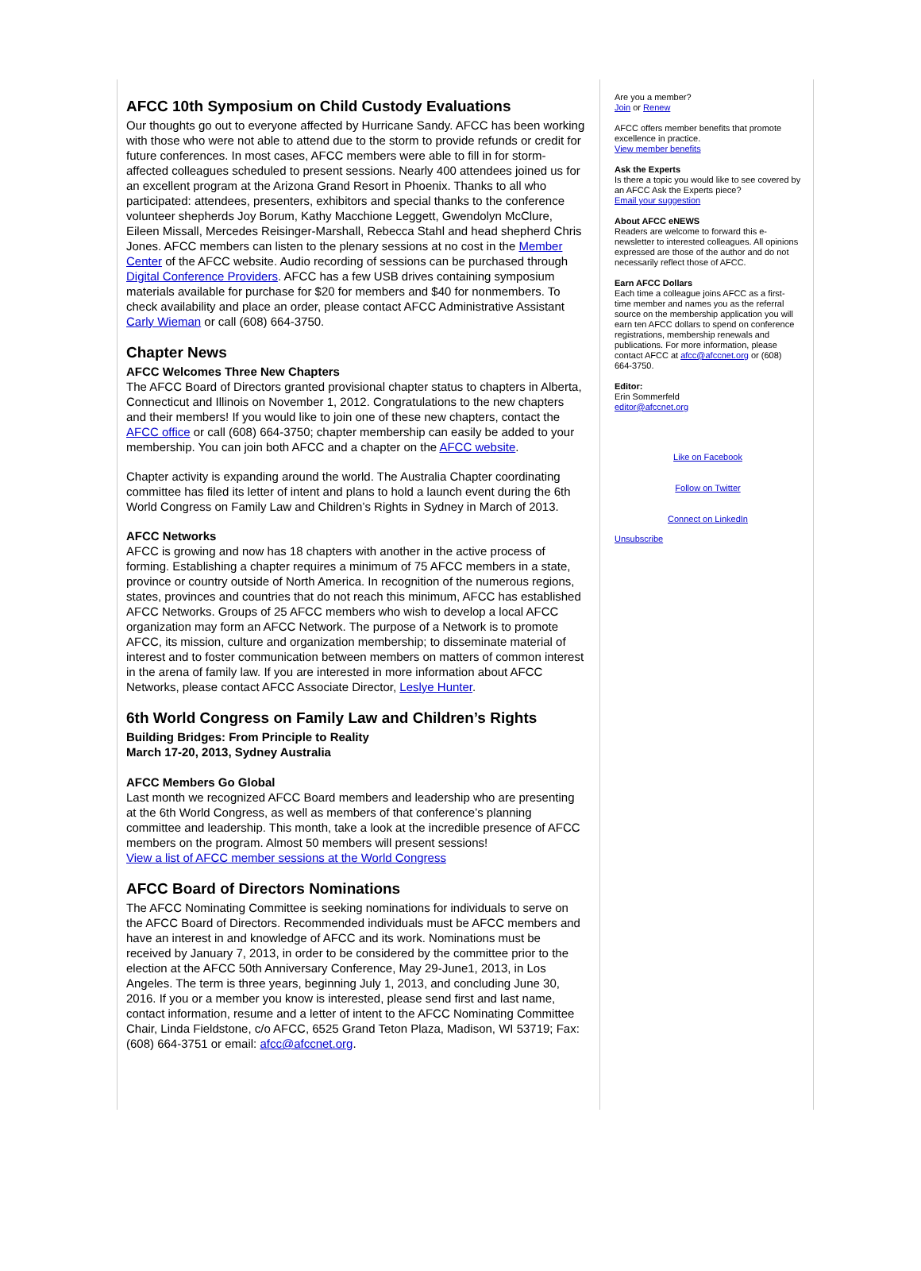AFCC 10th Symposium on Child Custody Evaluations
Our thoughts go out to everyone affected by Hurricane Sandy. AFCC has been working with those who were not able to attend due to the storm to provide refunds or credit for future conferences. In most cases, AFCC members were able to fill in for storm-affected colleagues scheduled to present sessions. Nearly 400 attendees joined us for an excellent program at the Arizona Grand Resort in Phoenix. Thanks to all who participated: attendees, presenters, exhibitors and special thanks to the conference volunteer shepherds Joy Borum, Kathy Macchione Leggett, Gwendolyn McClure, Eileen Missall, Mercedes Reisinger-Marshall, Rebecca Stahl and head shepherd Chris Jones. AFCC members can listen to the plenary sessions at no cost in the Member Center of the AFCC website. Audio recording of sessions can be purchased through Digital Conference Providers. AFCC has a few USB drives containing symposium materials available for purchase for $20 for members and $40 for nonmembers. To check availability and place an order, please contact AFCC Administrative Assistant Carly Wieman or call (608) 664-3750.
Chapter News
AFCC Welcomes Three New Chapters
The AFCC Board of Directors granted provisional chapter status to chapters in Alberta, Connecticut and Illinois on November 1, 2012. Congratulations to the new chapters and their members! If you would like to join one of these new chapters, contact the AFCC office or call (608) 664-3750; chapter membership can easily be added to your membership. You can join both AFCC and a chapter on the AFCC website.
Chapter activity is expanding around the world. The Australia Chapter coordinating committee has filed its letter of intent and plans to hold a launch event during the 6th World Congress on Family Law and Children’s Rights in Sydney in March of 2013.
AFCC Networks
AFCC is growing and now has 18 chapters with another in the active process of forming. Establishing a chapter requires a minimum of 75 AFCC members in a state, province or country outside of North America. In recognition of the numerous regions, states, provinces and countries that do not reach this minimum, AFCC has established AFCC Networks. Groups of 25 AFCC members who wish to develop a local AFCC organization may form an AFCC Network. The purpose of a Network is to promote AFCC, its mission, culture and organization membership; to disseminate material of interest and to foster communication between members on matters of common interest in the arena of family law. If you are interested in more information about AFCC Networks, please contact AFCC Associate Director, Leslye Hunter.
6th World Congress on Family Law and Children’s Rights
Building Bridges: From Principle to Reality
March 17-20, 2013, Sydney Australia
AFCC Members Go Global
Last month we recognized AFCC Board members and leadership who are presenting at the 6th World Congress, as well as members of that conference’s planning committee and leadership. This month, take a look at the incredible presence of AFCC members on the program. Almost 50 members will present sessions!
View a list of AFCC member sessions at the World Congress
AFCC Board of Directors Nominations
The AFCC Nominating Committee is seeking nominations for individuals to serve on the AFCC Board of Directors. Recommended individuals must be AFCC members and have an interest in and knowledge of AFCC and its work. Nominations must be received by January 7, 2013, in order to be considered by the committee prior to the election at the AFCC 50th Anniversary Conference, May 29-June1, 2013, in Los Angeles. The term is three years, beginning July 1, 2013, and concluding June 30, 2016. If you or a member you know is interested, please send first and last name, contact information, resume and a letter of intent to the AFCC Nominating Committee Chair, Linda Fieldstone, c/o AFCC, 6525 Grand Teton Plaza, Madison, WI 53719; Fax: (608) 664-3751 or email: afcc@afccnet.org.
Are you a member?
Join or Renew
AFCC offers member benefits that promote excellence in practice.
View member benefits
Ask the Experts
Is there a topic you would like to see covered by an AFCC Ask the Experts piece?
Email your suggestion
About AFCC eNEWS
Readers are welcome to forward this e-newsletter to interested colleagues. All opinions expressed are those of the author and do not necessarily reflect those of AFCC.
Earn AFCC Dollars
Each time a colleague joins AFCC as a first-time member and names you as the referral source on the membership application you will earn ten AFCC dollars to spend on conference registrations, membership renewals and publications. For more information, please contact AFCC at afcc@afccnet.org or (608) 664-3750.
Editor:
Erin Sommerfeld
editor@afccnet.org
Like on Facebook
Follow on Twitter
Connect on LinkedIn
Unsubscribe